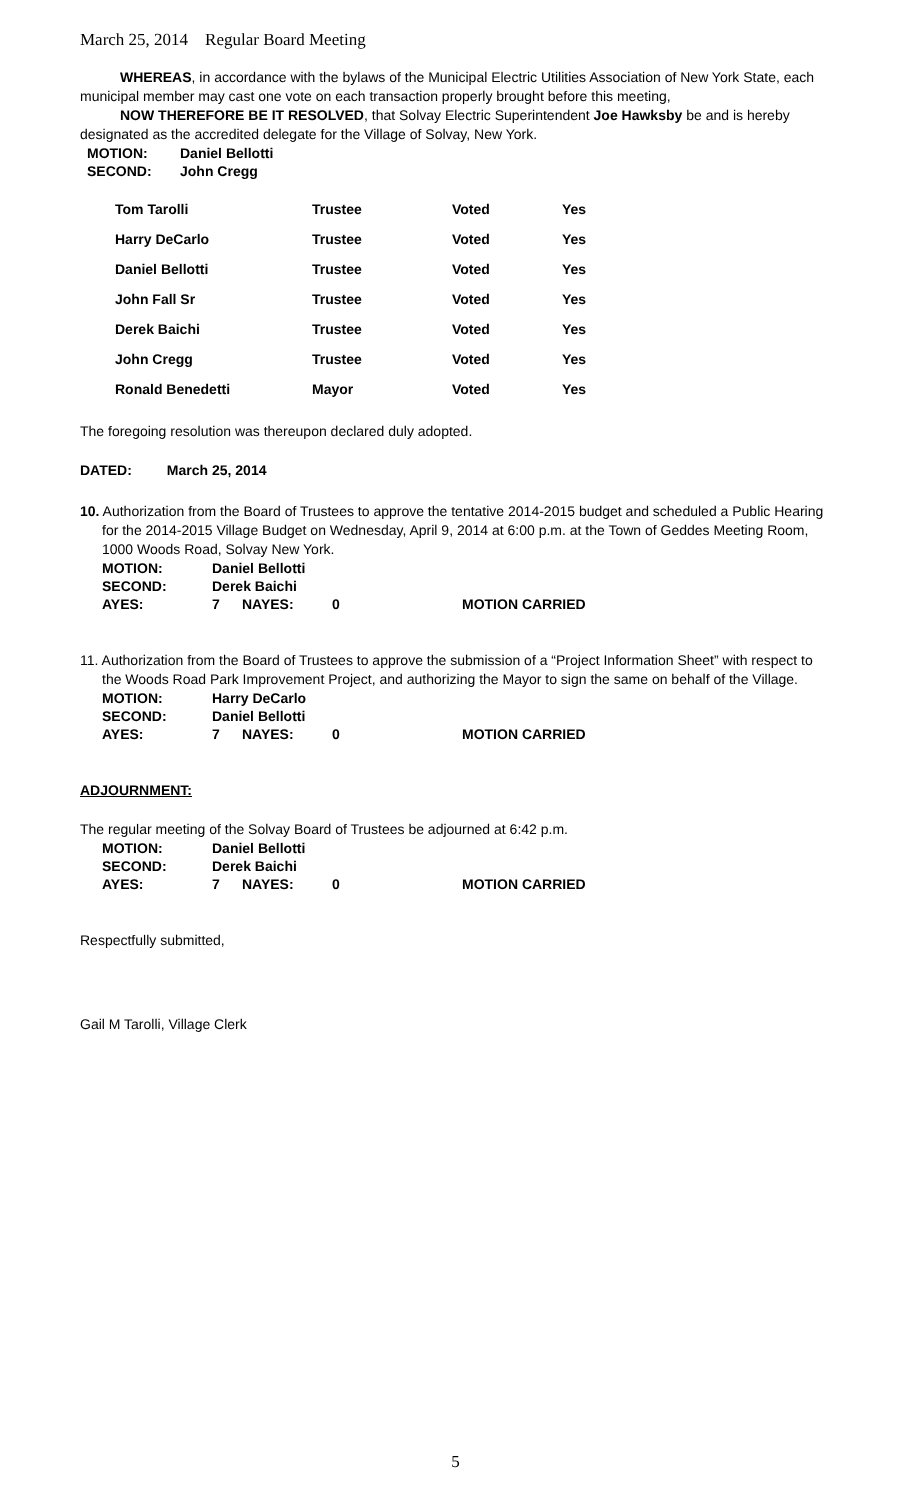March 25, 2014 Regular Board Meeting
WHEREAS, in accordance with the bylaws of the Municipal Electric Utilities Association of New York State, each municipal member may cast one vote on each transaction properly brought before this meeting,
NOW THEREFORE BE IT RESOLVED, that Solvay Electric Superintendent Joe Hawksby be and is hereby designated as the accredited delegate for the Village of Solvay, New York.
| MOTION: | Daniel Bellotti |
| SECOND: | John Cregg |
| Tom Tarolli | Trustee | Voted | Yes |
| Harry DeCarlo | Trustee | Voted | Yes |
| Daniel Bellotti | Trustee | Voted | Yes |
| John Fall Sr | Trustee | Voted | Yes |
| Derek Baichi | Trustee | Voted | Yes |
| John Cregg | Trustee | Voted | Yes |
| Ronald Benedetti | Mayor | Voted | Yes |
The foregoing resolution was thereupon declared duly adopted.
DATED: March 25, 2014
10. Authorization from the Board of Trustees to approve the tentative 2014-2015 budget and scheduled a Public Hearing for the 2014-2015 Village Budget on Wednesday, April 9, 2014 at 6:00 p.m. at the Town of Geddes Meeting Room, 1000 Woods Road, Solvay New York.
| MOTION: | Daniel Bellotti | | | |
| SECOND: | Derek Baichi | | | |
| AYES: | 7 | NAYES: | 0 | MOTION CARRIED |
11. Authorization from the Board of Trustees to approve the submission of a “Project Information Sheet” with respect to the Woods Road Park Improvement Project, and authorizing the Mayor to sign the same on behalf of the Village.
| MOTION: | Harry DeCarlo | | | |
| SECOND: | Daniel Bellotti | | | |
| AYES: | 7 | NAYES: | 0 | MOTION CARRIED |
ADJOURNMENT:
The regular meeting of the Solvay Board of Trustees be adjourned at 6:42 p.m.
| MOTION: | Daniel Bellotti | | | |
| SECOND: | Derek Baichi | | | |
| AYES: | 7 | NAYES: | 0 | MOTION CARRIED |
Respectfully submitted,
Gail M Tarolli, Village Clerk
5